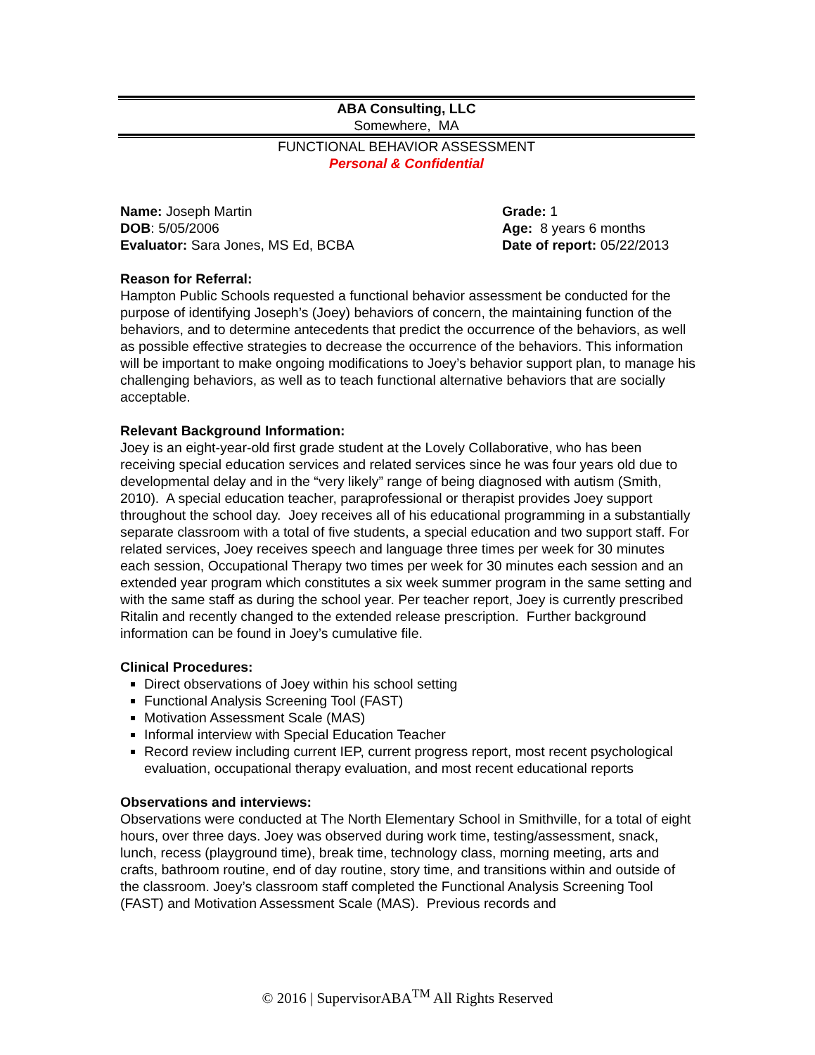ABA Consulting, LLC
Somewhere, MA
FUNCTIONAL BEHAVIOR ASSESSMENT
Personal & Confidential
Name: Joseph Martin
DOB: 5/05/2006
Evaluator: Sara Jones, MS Ed, BCBA
Grade: 1
Age: 8 years 6 months
Date of report: 05/22/2013
Reason for Referral:
Hampton Public Schools requested a functional behavior assessment be conducted for the purpose of identifying Joseph’s (Joey) behaviors of concern, the maintaining function of the behaviors, and to determine antecedents that predict the occurrence of the behaviors, as well as possible effective strategies to decrease the occurrence of the behaviors. This information will be important to make ongoing modifications to Joey’s behavior support plan, to manage his challenging behaviors, as well as to teach functional alternative behaviors that are socially acceptable.
Relevant Background Information:
Joey is an eight-year-old first grade student at the Lovely Collaborative, who has been receiving special education services and related services since he was four years old due to developmental delay and in the “very likely” range of being diagnosed with autism (Smith, 2010). A special education teacher, paraprofessional or therapist provides Joey support throughout the school day. Joey receives all of his educational programming in a substantially separate classroom with a total of five students, a special education and two support staff. For related services, Joey receives speech and language three times per week for 30 minutes each session, Occupational Therapy two times per week for 30 minutes each session and an extended year program which constitutes a six week summer program in the same setting and with the same staff as during the school year. Per teacher report, Joey is currently prescribed Ritalin and recently changed to the extended release prescription. Further background information can be found in Joey’s cumulative file.
Clinical Procedures:
Direct observations of Joey within his school setting
Functional Analysis Screening Tool (FAST)
Motivation Assessment Scale (MAS)
Informal interview with Special Education Teacher
Record review including current IEP, current progress report, most recent psychological evaluation, occupational therapy evaluation, and most recent educational reports
Observations and interviews:
Observations were conducted at The North Elementary School in Smithville, for a total of eight hours, over three days. Joey was observed during work time, testing/assessment, snack, lunch, recess (playground time), break time, technology class, morning meeting, arts and crafts, bathroom routine, end of day routine, story time, and transitions within and outside of the classroom. Joey’s classroom staff completed the Functional Analysis Screening Tool (FAST) and Motivation Assessment Scale (MAS). Previous records and
© 2016 | SupervisorABA<sup>TM</sup> All Rights Reserved